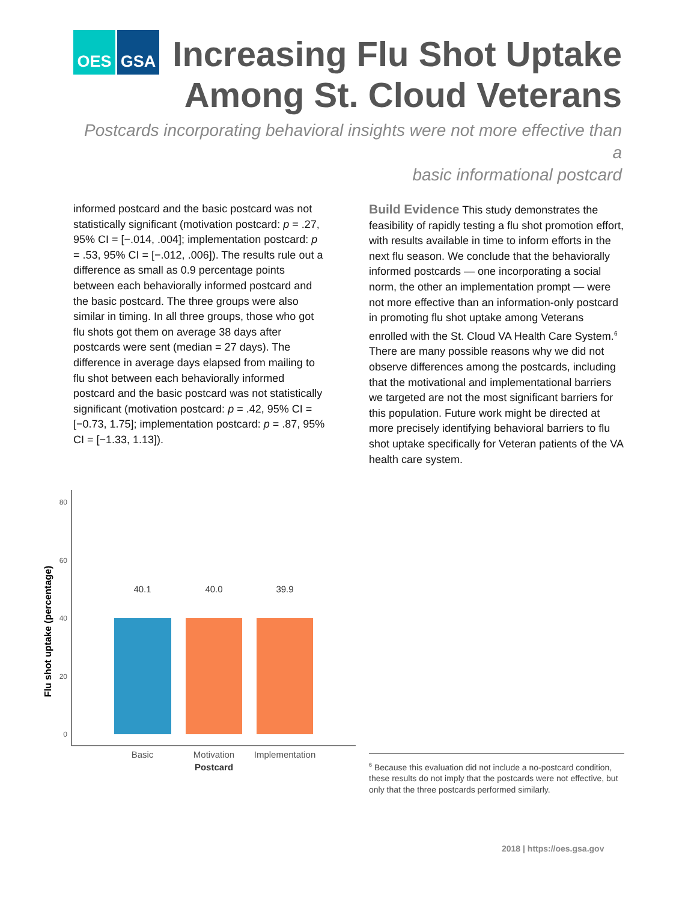OES GSA
Increasing Flu Shot Uptake
Among St. Cloud Veterans
Postcards incorporating behavioral insights were not more effective than a
basic informational postcard
informed postcard and the basic postcard was not statistically significant (motivation postcard: p = .27, 95% CI = [−.014, .004]; implementation postcard: p = .53, 95% CI = [−.012, .006]). The results rule out a difference as small as 0.9 percentage points between each behaviorally informed postcard and the basic postcard. The three groups were also similar in timing. In all three groups, those who got flu shots got them on average 38 days after postcards were sent (median = 27 days). The difference in average days elapsed from mailing to flu shot between each behaviorally informed postcard and the basic postcard was not statistically significant (motivation postcard: p = .42, 95% CI = [−0.73, 1.75]; implementation postcard: p = .87, 95% CI = [−1.33, 1.13]).
Flu shot uptake (percentage)
80
60
40
20
0
40.1
40.0
39.9
Basic
Motivation
Implementation
Postcard
Build Evidence This study demonstrates the feasibility of rapidly testing a flu shot promotion effort, with results available in time to inform efforts in the next flu season. We conclude that the behaviorally informed postcards — one incorporating a social norm, the other an implementation prompt — were not more effective than an information-only postcard in promoting flu shot uptake among Veterans enrolled with the St. Cloud VA Health Care System.<sup>6</sup> There are many possible reasons why we did not observe differences among the postcards, including that the motivational and implementational barriers we targeted are not the most significant barriers for this population. Future work might be directed at more precisely identifying behavioral barriers to flu shot uptake specifically for Veteran patients of the VA health care system.
<sup>6</sup> Because this evaluation did not include a no-postcard condition, these results do not imply that the postcards were not effective, but only that the three postcards performed similarly.
2018 | https://oes.gsa.gov